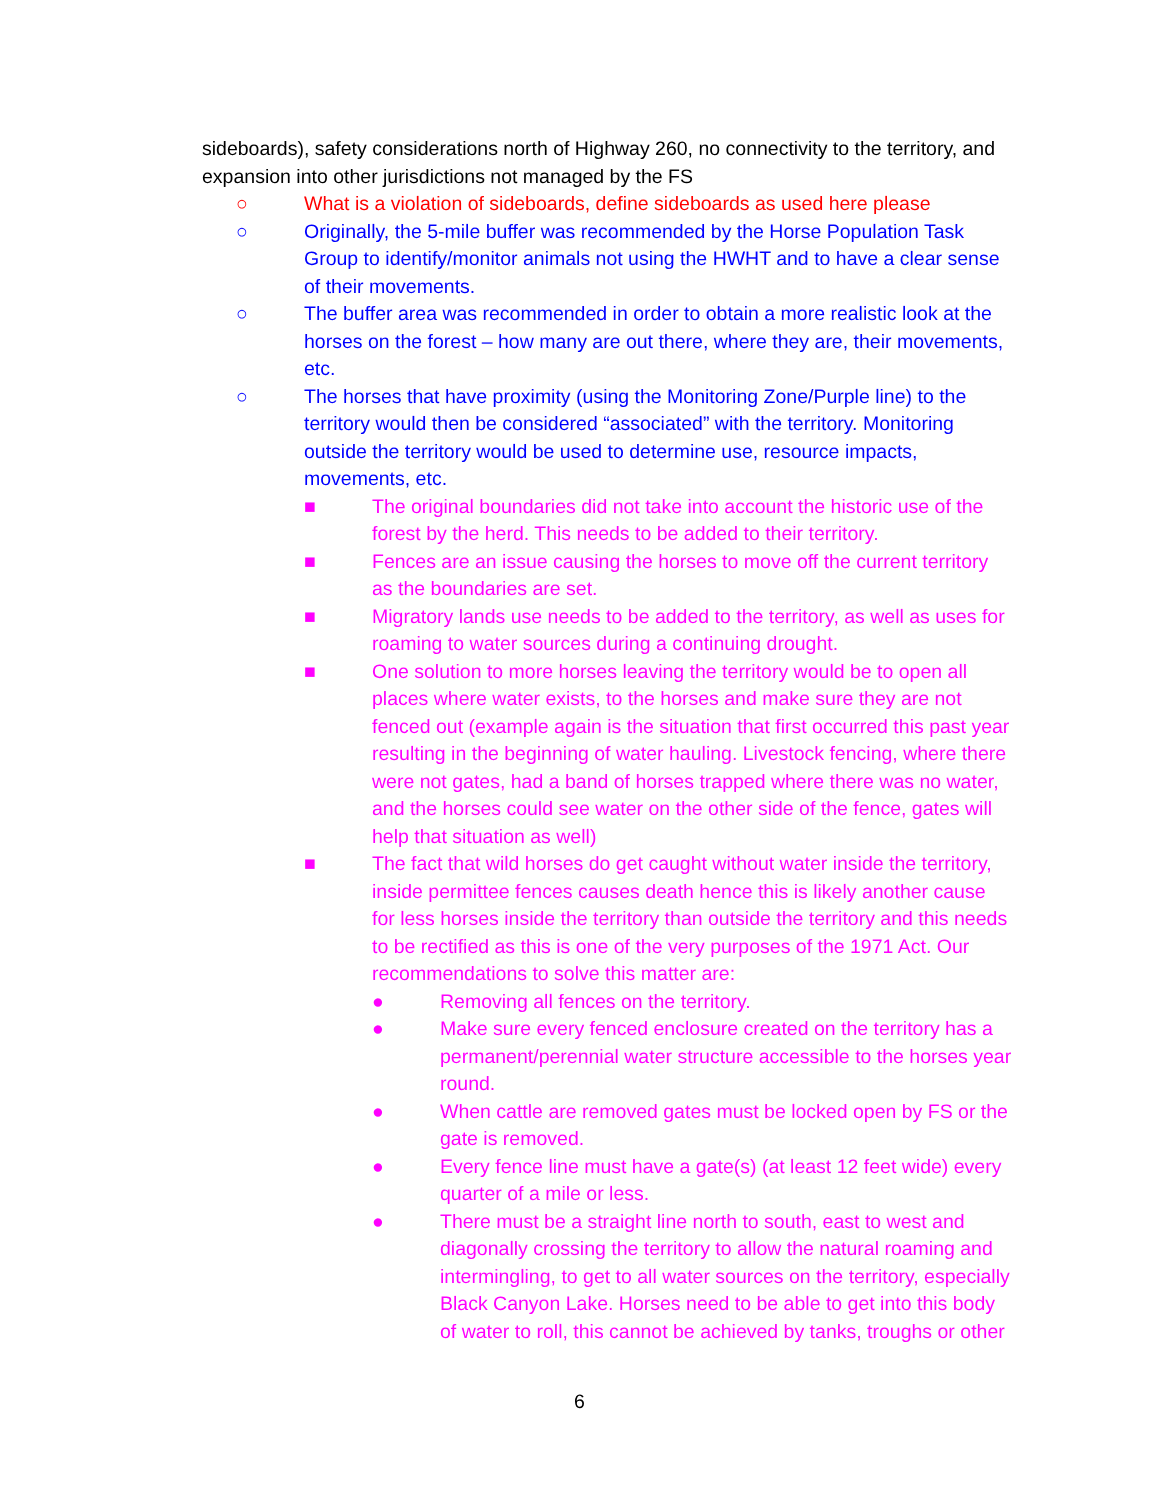sideboards), safety considerations north of Highway 260, no connectivity to the territory, and expansion into other jurisdictions not managed by the FS
○ What is a violation of sideboards, define sideboards as used here please
○ Originally, the 5-mile buffer was recommended by the Horse Population Task Group to identify/monitor animals not using the HWHT and to have a clear sense of their movements.
○ The buffer area was recommended in order to obtain a more realistic look at the horses on the forest – how many are out there, where they are, their movements, etc.
○ The horses that have proximity (using the Monitoring Zone/Purple line) to the territory would then be considered “associated” with the territory. Monitoring outside the territory would be used to determine use, resource impacts, movements, etc.
■ The original boundaries did not take into account the historic use of the forest by the herd. This needs to be added to their territory.
■ Fences are an issue causing the horses to move off the current territory as the boundaries are set.
■ Migratory lands use needs to be added to the territory, as well as uses for roaming to water sources during a continuing drought.
■ One solution to more horses leaving the territory would be to open all places where water exists, to the horses and make sure they are not fenced out (example again is the situation that first occurred this past year resulting in the beginning of water hauling. Livestock fencing, where there were not gates, had a band of horses trapped where there was no water, and the horses could see water on the other side of the fence, gates will help that situation as well)
■ The fact that wild horses do get caught without water inside the territory, inside permittee fences causes death hence this is likely another cause for less horses inside the territory than outside the territory and this needs to be rectified as this is one of the very purposes of the 1971 Act. Our recommendations to solve this matter are:
● Removing all fences on the territory.
● Make sure every fenced enclosure created on the territory has a permanent/perennial water structure accessible to the horses year round.
● When cattle are removed gates must be locked open by FS or the gate is removed.
● Every fence line must have a gate(s) (at least 12 feet wide) every quarter of a mile or less.
● There must be a straight line north to south, east to west and diagonally crossing the territory to allow the natural roaming and intermingling, to get to all water sources on the territory, especially Black Canyon Lake. Horses need to be able to get into this body of water to roll, this cannot be achieved by tanks, troughs or other
6